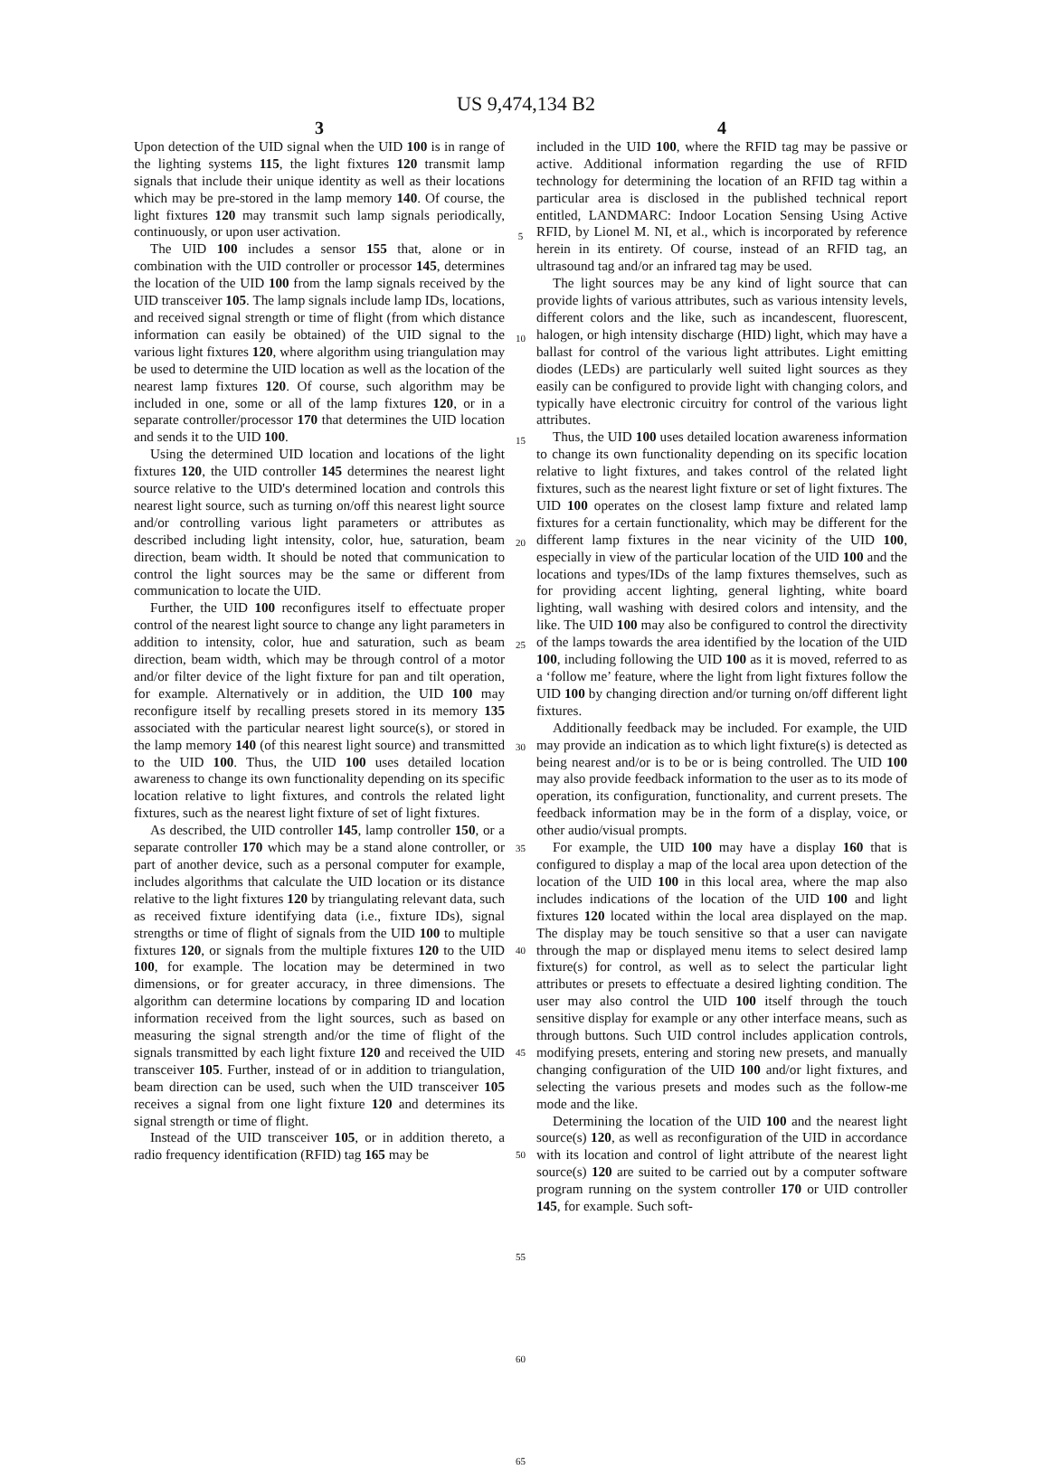US 9,474,134 B2
3
Upon detection of the UID signal when the UID 100 is in range of the lighting systems 115, the light fixtures 120 transmit lamp signals that include their unique identity as well as their locations which may be pre-stored in the lamp memory 140. Of course, the light fixtures 120 may transmit such lamp signals periodically, continuously, or upon user activation.
The UID 100 includes a sensor 155 that, alone or in combination with the UID controller or processor 145, determines the location of the UID 100 from the lamp signals received by the UID transceiver 105. The lamp signals include lamp IDs, locations, and received signal strength or time of flight (from which distance information can easily be obtained) of the UID signal to the various light fixtures 120, where algorithm using triangulation may be used to determine the UID location as well as the location of the nearest lamp fixtures 120. Of course, such algorithm may be included in one, some or all of the lamp fixtures 120, or in a separate controller/processor 170 that determines the UID location and sends it to the UID 100.
Using the determined UID location and locations of the light fixtures 120, the UID controller 145 determines the nearest light source relative to the UID's determined location and controls this nearest light source, such as turning on/off this nearest light source and/or controlling various light parameters or attributes as described including light intensity, color, hue, saturation, beam direction, beam width. It should be noted that communication to control the light sources may be the same or different from communication to locate the UID.
Further, the UID 100 reconfigures itself to effectuate proper control of the nearest light source to change any light parameters in addition to intensity, color, hue and saturation, such as beam direction, beam width, which may be through control of a motor and/or filter device of the light fixture for pan and tilt operation, for example. Alternatively or in addition, the UID 100 may reconfigure itself by recalling presets stored in its memory 135 associated with the particular nearest light source(s), or stored in the lamp memory 140 (of this nearest light source) and transmitted to the UID 100. Thus, the UID 100 uses detailed location awareness to change its own functionality depending on its specific location relative to light fixtures, and controls the related light fixtures, such as the nearest light fixture of set of light fixtures.
As described, the UID controller 145, lamp controller 150, or a separate controller 170 which may be a stand alone controller, or part of another device, such as a personal computer for example, includes algorithms that calculate the UID location or its distance relative to the light fixtures 120 by triangulating relevant data, such as received fixture identifying data (i.e., fixture IDs), signal strengths or time of flight of signals from the UID 100 to multiple fixtures 120, or signals from the multiple fixtures 120 to the UID 100, for example. The location may be determined in two dimensions, or for greater accuracy, in three dimensions. The algorithm can determine locations by comparing ID and location information received from the light sources, such as based on measuring the signal strength and/or the time of flight of the signals transmitted by each light fixture 120 and received the UID transceiver 105. Further, instead of or in addition to triangulation, beam direction can be used, such when the UID transceiver 105 receives a signal from one light fixture 120 and determines its signal strength or time of flight.
Instead of the UID transceiver 105, or in addition thereto, a radio frequency identification (RFID) tag 165 may be
5
10
15
20
25
30
35
40
45
50
55
60
65
4
included in the UID 100, where the RFID tag may be passive or active. Additional information regarding the use of RFID technology for determining the location of an RFID tag within a particular area is disclosed in the published technical report entitled, LANDMARC: Indoor Location Sensing Using Active RFID, by Lionel M. NI, et al., which is incorporated by reference herein in its entirety. Of course, instead of an RFID tag, an ultrasound tag and/or an infrared tag may be used.
The light sources may be any kind of light source that can provide lights of various attributes, such as various intensity levels, different colors and the like, such as incandescent, fluorescent, halogen, or high intensity discharge (HID) light, which may have a ballast for control of the various light attributes. Light emitting diodes (LEDs) are particularly well suited light sources as they easily can be configured to provide light with changing colors, and typically have electronic circuitry for control of the various light attributes.
Thus, the UID 100 uses detailed location awareness information to change its own functionality depending on its specific location relative to light fixtures, and takes control of the related light fixtures, such as the nearest light fixture or set of light fixtures. The UID 100 operates on the closest lamp fixture and related lamp fixtures for a certain functionality, which may be different for the different lamp fixtures in the near vicinity of the UID 100, especially in view of the particular location of the UID 100 and the locations and types/IDs of the lamp fixtures themselves, such as for providing accent lighting, general lighting, white board lighting, wall washing with desired colors and intensity, and the like. The UID 100 may also be configured to control the directivity of the lamps towards the area identified by the location of the UID 100, including following the UID 100 as it is moved, referred to as a ‘follow me’ feature, where the light from light fixtures follow the UID 100 by changing direction and/or turning on/off different light fixtures.
Additionally feedback may be included. For example, the UID may provide an indication as to which light fixture(s) is detected as being nearest and/or is to be or is being controlled. The UID 100 may also provide feedback information to the user as to its mode of operation, its configuration, functionality, and current presets. The feedback information may be in the form of a display, voice, or other audio/visual prompts.
For example, the UID 100 may have a display 160 that is configured to display a map of the local area upon detection of the location of the UID 100 in this local area, where the map also includes indications of the location of the UID 100 and light fixtures 120 located within the local area displayed on the map. The display may be touch sensitive so that a user can navigate through the map or displayed menu items to select desired lamp fixture(s) for control, as well as to select the particular light attributes or presets to effectuate a desired lighting condition. The user may also control the UID 100 itself through the touch sensitive display for example or any other interface means, such as through buttons. Such UID control includes application controls, modifying presets, entering and storing new presets, and manually changing configuration of the UID 100 and/or light fixtures, and selecting the various presets and modes such as the follow-me mode and the like.
Determining the location of the UID 100 and the nearest light source(s) 120, as well as reconfiguration of the UID in accordance with its location and control of light attribute of the nearest light source(s) 120 are suited to be carried out by a computer software program running on the system controller 170 or UID controller 145, for example. Such soft-